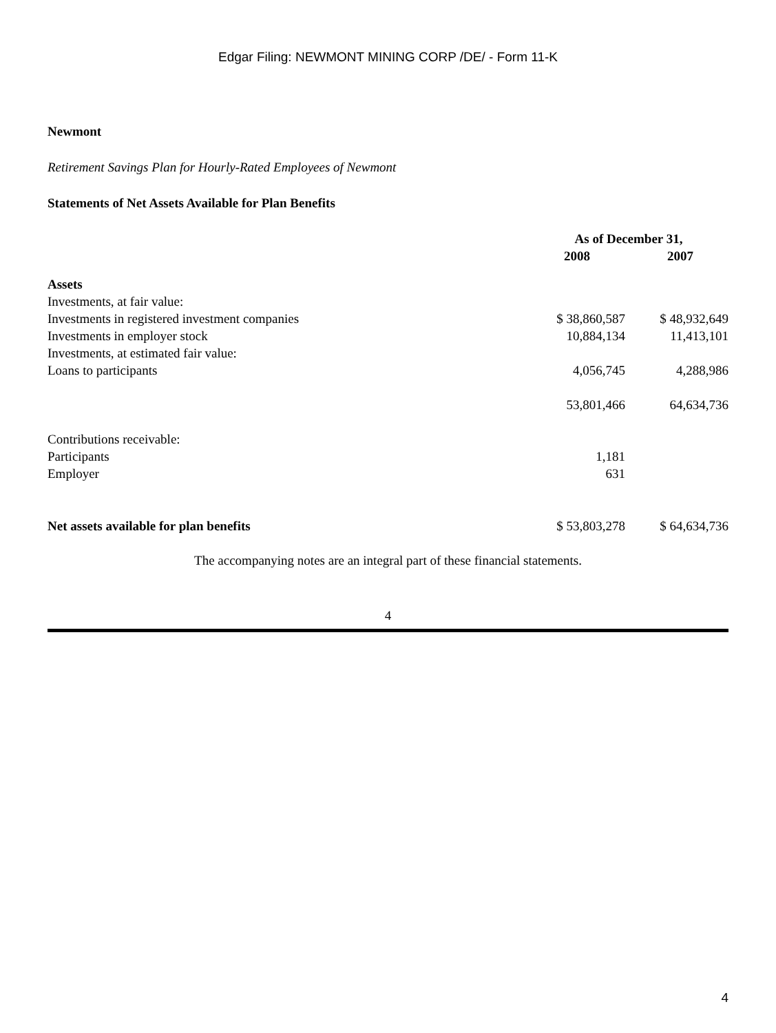Edgar Filing: NEWMONT MINING CORP /DE/ - Form 11-K
Newmont
Retirement Savings Plan for Hourly-Rated Employees of Newmont
Statements of Net Assets Available for Plan Benefits
| | As of December 31, | | |
| | 2008 | | 2007 |
| Assets | | | |
| Investments, at fair value: | | | |
| Investments in registered investment companies | $ 38,860,587 | | $ 48,932,649 |
| Investments in employer stock | 10,884,134 | | 11,413,101 |
| Investments, at estimated fair value: | | | |
| Loans to participants | 4,056,745 | | 4,288,986 |
| | 53,801,466 | | 64,634,736 |
| Contributions receivable: | | | |
| Participants | 1,181 | | |
| Employer | 631 | | |
| Net assets available for plan benefits | $ 53,803,278 | | $ 64,634,736 |
The accompanying notes are an integral part of these financial statements.
4
4